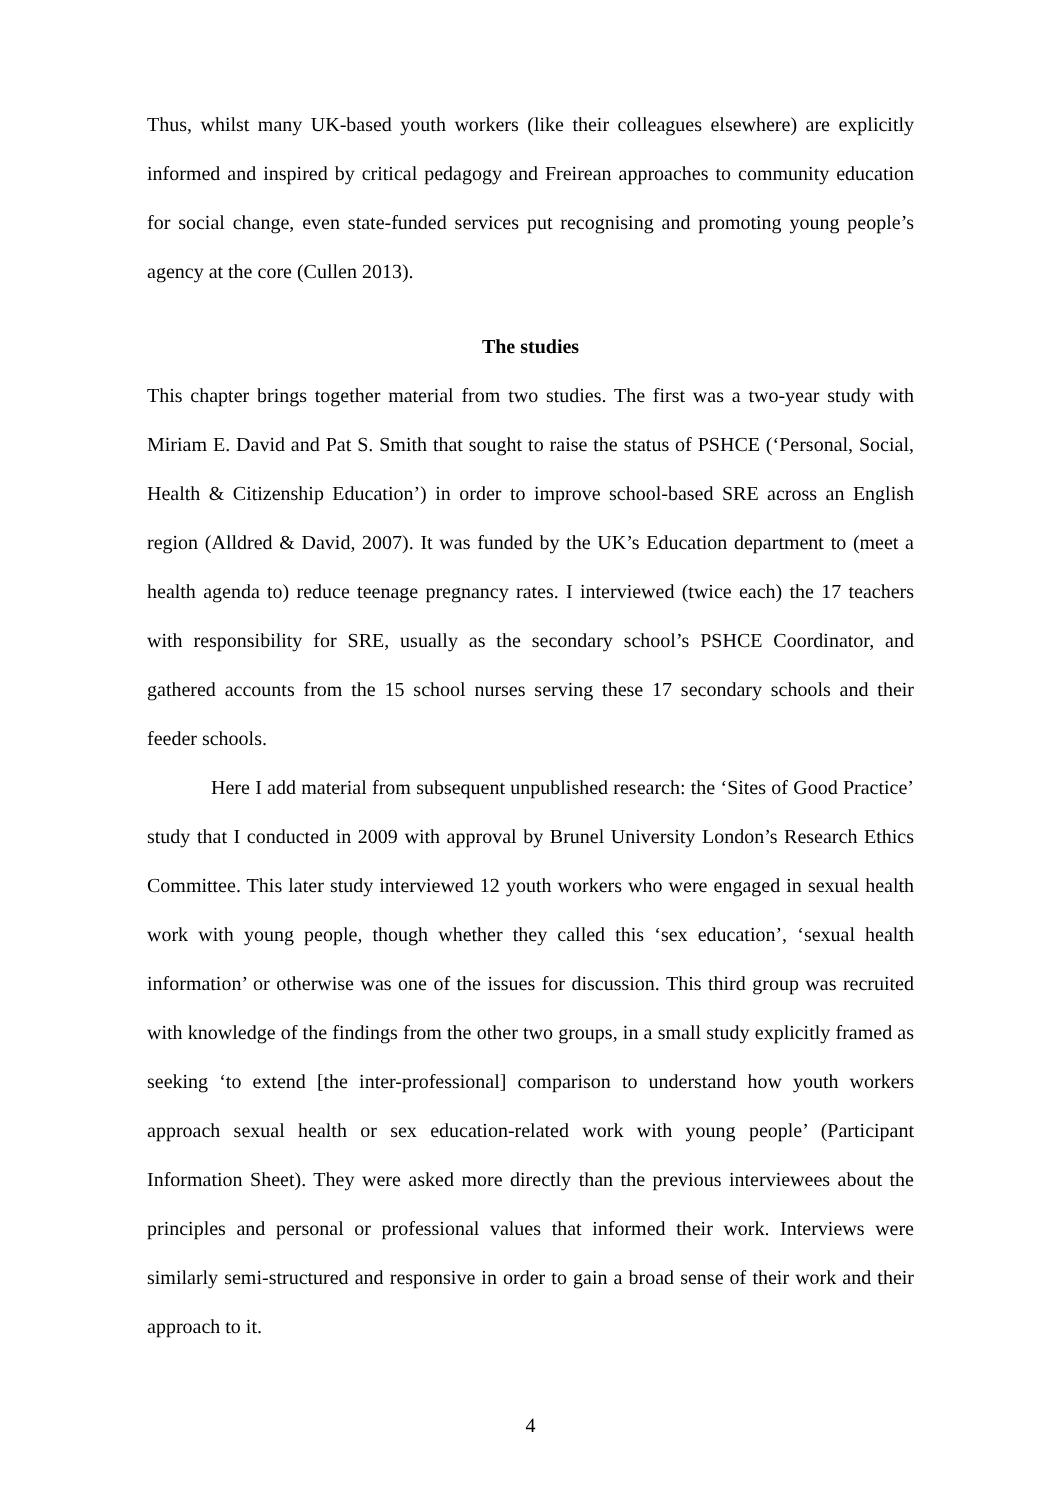Thus, whilst many UK-based youth workers (like their colleagues elsewhere) are explicitly informed and inspired by critical pedagogy and Freirean approaches to community education for social change, even state-funded services put recognising and promoting young people’s agency at the core (Cullen 2013).
The studies
This chapter brings together material from two studies. The first was a two-year study with Miriam E. David and Pat S. Smith that sought to raise the status of PSHCE (‘Personal, Social, Health & Citizenship Education’) in order to improve school-based SRE across an English region (Alldred & David, 2007). It was funded by the UK’s Education department to (meet a health agenda to) reduce teenage pregnancy rates. I interviewed (twice each) the 17 teachers with responsibility for SRE, usually as the secondary school’s PSHCE Coordinator, and gathered accounts from the 15 school nurses serving these 17 secondary schools and their feeder schools.
Here I add material from subsequent unpublished research: the ‘Sites of Good Practice’ study that I conducted in 2009 with approval by Brunel University London’s Research Ethics Committee. This later study interviewed 12 youth workers who were engaged in sexual health work with young people, though whether they called this ‘sex education’, ‘sexual health information’ or otherwise was one of the issues for discussion. This third group was recruited with knowledge of the findings from the other two groups, in a small study explicitly framed as seeking ‘to extend [the inter-professional] comparison to understand how youth workers approach sexual health or sex education-related work with young people’ (Participant Information Sheet). They were asked more directly than the previous interviewees about the principles and personal or professional values that informed their work. Interviews were similarly semi-structured and responsive in order to gain a broad sense of their work and their approach to it.
4